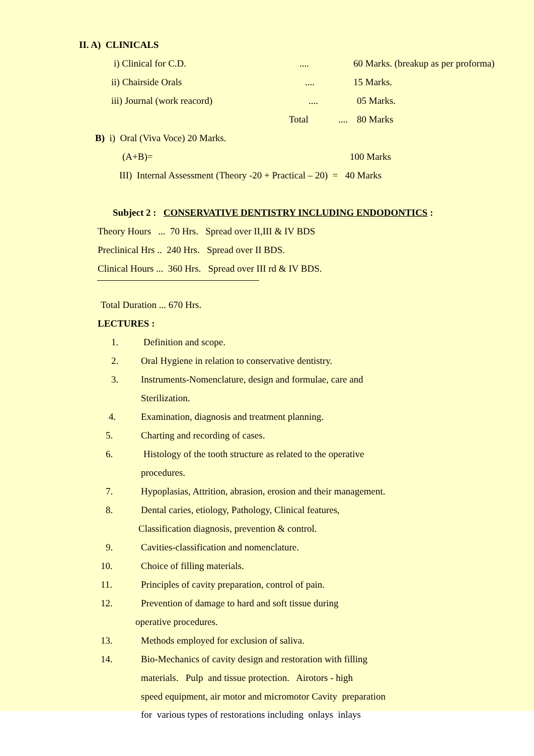II. A) CLINICALS
i) Clinical for C.D..... 60 Marks. (breakup as per proforma)
ii) Chairside Orals.... 15 Marks.
iii) Journal (work reacord).... 05 Marks.
Total.... 80 Marks
B) i) Oral (Viva Voce) 20 Marks.
(A+B)= 100 Marks
III) Internal Assessment (Theory -20 + Practical – 20) = 40 Marks
Subject 2 : CONSERVATIVE DENTISTRY INCLUDING ENDODONTICS :
Theory Hours ... 70 Hrs. Spread over II,III & IV BDS
Preclinical Hrs .. 240 Hrs. Spread over II BDS.
Clinical Hours ... 360 Hrs. Spread over III rd & IV BDS.
Total Duration ... 670 Hrs.
LECTURES :
1. Definition and scope.
2. Oral Hygiene in relation to conservative dentistry.
3. Instruments-Nomenclature, design and formulae, care and
Sterilization.
4. Examination, diagnosis and treatment planning.
5. Charting and recording of cases.
6. Histology of the tooth structure as related to the operative
procedures.
7. Hypoplasias, Attrition, abrasion, erosion and their management.
8. Dental caries, etiology, Pathology, Clinical features,
Classification diagnosis, prevention & control.
9. Cavities-classification and nomenclature.
10. Choice of filling materials.
11. Principles of cavity preparation, control of pain.
12. Prevention of damage to hard and soft tissue during
operative procedures.
13. Methods employed for exclusion of saliva.
14. Bio-Mechanics of cavity design and restoration with filling
materials. Pulp and tissue protection. Airotors - high
speed equipment, air motor and micromotor Cavity preparation
for various types of restorations including onlays inlays